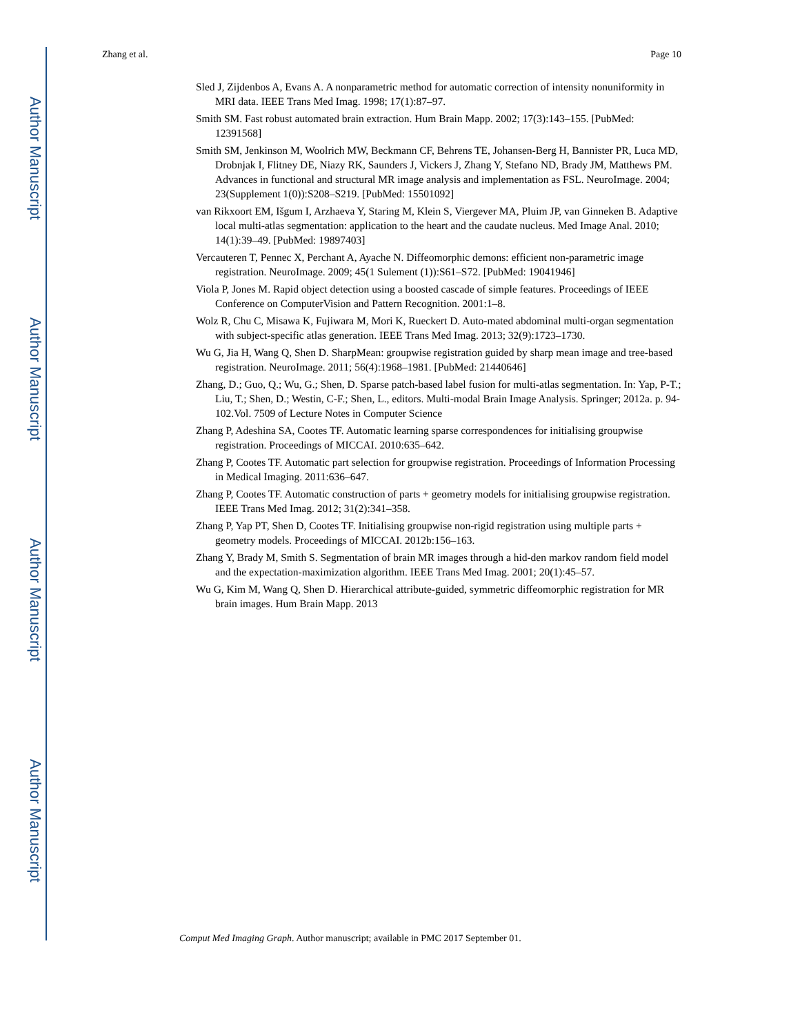Author Manuscript
Author Manuscript
Author Manuscript
Author Manuscript
Zhang et al. Page 10
Sled J, Zijdenbos A, Evans A. A nonparametric method for automatic correction of intensity nonuniformity in MRI data. IEEE Trans Med Imag. 1998; 17(1):87–97.
Smith SM. Fast robust automated brain extraction. Hum Brain Mapp. 2002; 17(3):143–155. [PubMed: 12391568]
Smith SM, Jenkinson M, Woolrich MW, Beckmann CF, Behrens TE, Johansen-Berg H, Bannister PR, Luca MD, Drobnjak I, Flitney DE, Niazy RK, Saunders J, Vickers J, Zhang Y, Stefano ND, Brady JM, Matthews PM. Advances in functional and structural MR image analysis and implementation as FSL. NeuroImage. 2004; 23(Supplement 1(0)):S208–S219. [PubMed: 15501092]
van Rikxoort EM, Išgum I, Arzhaeva Y, Staring M, Klein S, Viergever MA, Pluim JP, van Ginneken B. Adaptive local multi-atlas segmentation: application to the heart and the caudate nucleus. Med Image Anal. 2010; 14(1):39–49. [PubMed: 19897403]
Vercauteren T, Pennec X, Perchant A, Ayache N. Diffeomorphic demons: efficient non-parametric image registration. NeuroImage. 2009; 45(1 Sulement (1)):S61–S72. [PubMed: 19041946]
Viola P, Jones M. Rapid object detection using a boosted cascade of simple features. Proceedings of IEEE Conference on ComputerVision and Pattern Recognition. 2001:1–8.
Wolz R, Chu C, Misawa K, Fujiwara M, Mori K, Rueckert D. Auto-mated abdominal multi-organ segmentation with subject-specific atlas generation. IEEE Trans Med Imag. 2013; 32(9):1723–1730.
Wu G, Jia H, Wang Q, Shen D. SharpMean: groupwise registration guided by sharp mean image and tree-based registration. NeuroImage. 2011; 56(4):1968–1981. [PubMed: 21440646]
Zhang, D.; Guo, Q.; Wu, G.; Shen, D. Sparse patch-based label fusion for multi-atlas segmentation. In: Yap, P-T.; Liu, T.; Shen, D.; Westin, C-F.; Shen, L., editors. Multi-modal Brain Image Analysis. Springer; 2012a. p. 94-102.Vol. 7509 of Lecture Notes in Computer Science
Zhang P, Adeshina SA, Cootes TF. Automatic learning sparse correspondences for initialising groupwise registration. Proceedings of MICCAI. 2010:635–642.
Zhang P, Cootes TF. Automatic part selection for groupwise registration. Proceedings of Information Processing in Medical Imaging. 2011:636–647.
Zhang P, Cootes TF. Automatic construction of parts + geometry models for initialising groupwise registration. IEEE Trans Med Imag. 2012; 31(2):341–358.
Zhang P, Yap PT, Shen D, Cootes TF. Initialising groupwise non-rigid registration using multiple parts + geometry models. Proceedings of MICCAI. 2012b:156–163.
Zhang Y, Brady M, Smith S. Segmentation of brain MR images through a hid-den markov random field model and the expectation-maximization algorithm. IEEE Trans Med Imag. 2001; 20(1):45–57.
Wu G, Kim M, Wang Q, Shen D. Hierarchical attribute-guided, symmetric diffeomorphic registration for MR brain images. Hum Brain Mapp. 2013
Comput Med Imaging Graph. Author manuscript; available in PMC 2017 September 01.